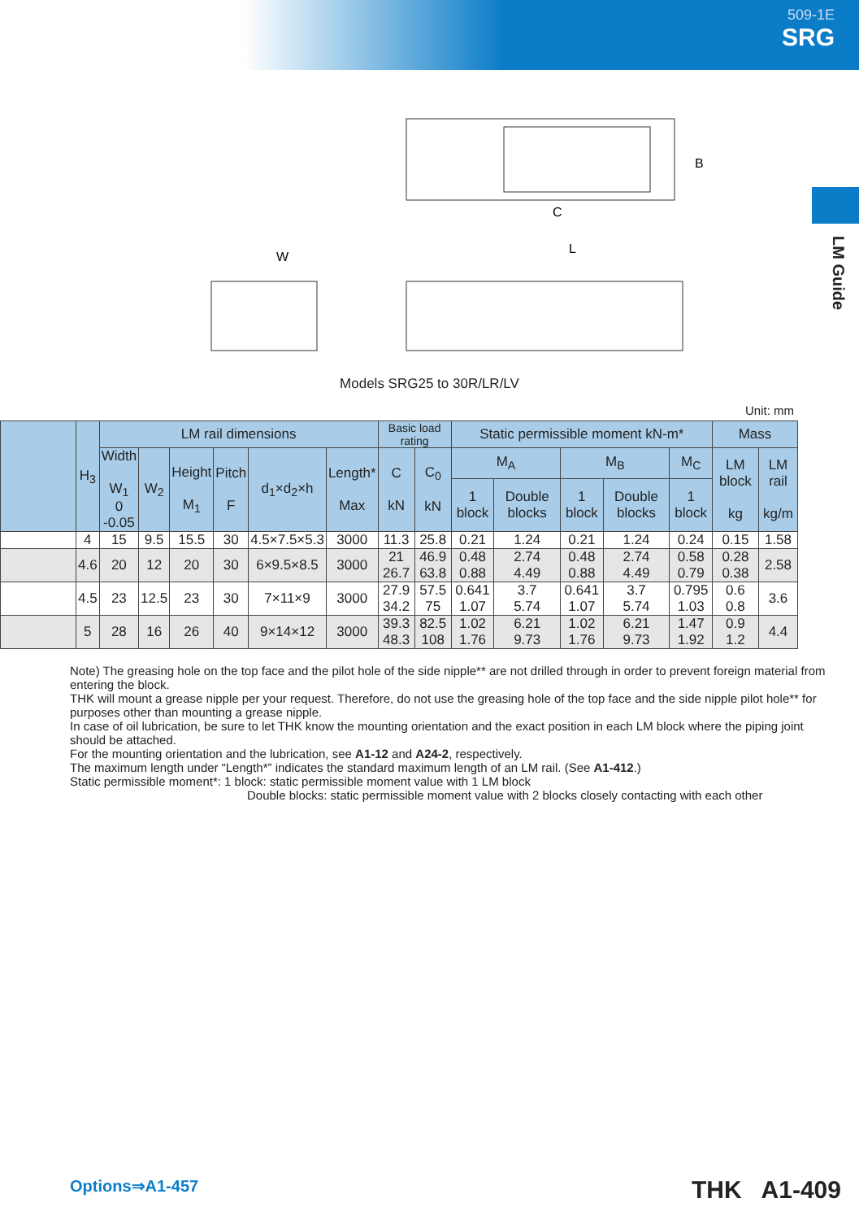509-1E
SRG
LM Guide
W
L
C
B
Models SRG25 to 30R/LR/LV
Unit: mm
| | H<sub>3</sub> | LM rail dimensions | | | | | | Basic load rating | | Static permissible moment kN-m* | | | | | Mass | |
| --- | --- | --- | --- | --- | --- | --- | --- | --- | --- | --- | --- | --- | --- | --- | --- | --- |
| | | Width W<sub>1</sub> 0 -0.05 | W<sub>2</sub> | Height M<sub>1</sub> | Pitch F | d<sub>1</sub>×d<sub>2</sub>×h | Length* Max | C kN | C<sub>0</sub> kN | M<sub>A</sub> | | M<sub>B</sub> | | M<sub>C</sub> | LM block kg | LM rail kg/m |
| | | | | | | | | | | 1 block | Double blocks | 1 block | Double blocks | 1 block | | |
| | 4 | 15 | 9.5 | 15.5 | 30 | 4.5×7.5×5.3 | 3000 | 11.3 | 25.8 | 0.21 | 1.24 | 0.21 | 1.24 | 0.24 | 0.15 | 1.58 |
| | 4.6 | 20 | 12 | 20 | 30 | 6×9.5×8.5 | 3000 | 21 26.7 | 46.9 63.8 | 0.48 0.88 | 2.74 4.49 | 0.48 0.88 | 2.74 4.49 | 0.58 0.79 | 0.28 0.38 | 2.58 |
| | 4.5 | 23 | 12.5 | 23 | 30 | 7×11×9 | 3000 | 27.9 34.2 | 57.5 75 | 0.641 1.07 | 3.7 5.74 | 0.641 1.07 | 3.7 5.74 | 0.795 1.03 | 0.6 0.8 | 3.6 |
| | 5 | 28 | 16 | 26 | 40 | 9×14×12 | 3000 | 39.3 48.3 | 82.5 108 | 1.02 1.76 | 6.21 9.73 | 1.02 1.76 | 6.21 9.73 | 1.47 1.92 | 0.9 1.2 | 4.4 |
Note) The greasing hole on the top face and the pilot hole of the side nipple** are not drilled through in order to prevent foreign material from entering the block.
THK will mount a grease nipple per your request. Therefore, do not use the greasing hole of the top face and the side nipple pilot hole** for purposes other than mounting a grease nipple.
In case of oil lubrication, be sure to let THK know the mounting orientation and the exact position in each LM block where the piping joint should be attached.
For the mounting orientation and the lubrication, see A1-12 and A24-2, respectively.
The maximum length under “Length*” indicates the standard maximum length of an LM rail. (See A1-412.)
Static permissible moment*: 1 block: static permissible moment value with 1 LM block
Double blocks: static permissible moment value with 2 blocks closely contacting with each other
Options⇒A1-457 THK A1-409